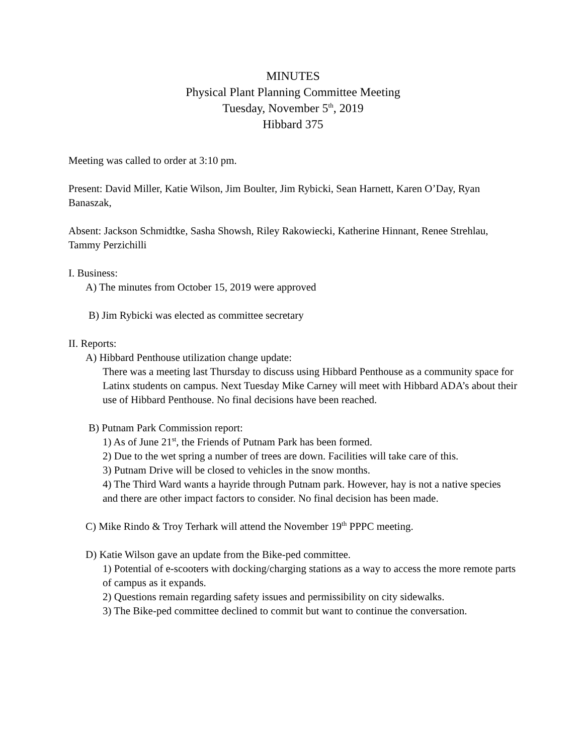MINUTES
Physical Plant Planning Committee Meeting
Tuesday, November 5<sup>th</sup>, 2019
Hibbard 375
Meeting was called to order at 3:10 pm.
Present: David Miller, Katie Wilson, Jim Boulter, Jim Rybicki, Sean Harnett, Karen O’Day, Ryan Banaszak,
Absent: Jackson Schmidtke, Sasha Showsh, Riley Rakowiecki, Katherine Hinnant, Renee Strehlau, Tammy Perzichilli
I. Business:
A) The minutes from October 15, 2019 were approved
B) Jim Rybicki was elected as committee secretary
II. Reports:
A) Hibbard Penthouse utilization change update:
There was a meeting last Thursday to discuss using Hibbard Penthouse as a community space for Latinx students on campus. Next Tuesday Mike Carney will meet with Hibbard ADA’s about their use of Hibbard Penthouse. No final decisions have been reached.
B) Putnam Park Commission report:
1) As of June 21<sup>st</sup>, the Friends of Putnam Park has been formed.
2) Due to the wet spring a number of trees are down. Facilities will take care of this.
3) Putnam Drive will be closed to vehicles in the snow months.
4) The Third Ward wants a hayride through Putnam park. However, hay is not a native species and there are other impact factors to consider. No final decision has been made.
C) Mike Rindo & Troy Terhark will attend the November 19<sup>th</sup> PPPC meeting.
D) Katie Wilson gave an update from the Bike-ped committee.
1) Potential of e-scooters with docking/charging stations as a way to access the more remote parts of campus as it expands.
2) Questions remain regarding safety issues and permissibility on city sidewalks.
3) The Bike-ped committee declined to commit but want to continue the conversation.